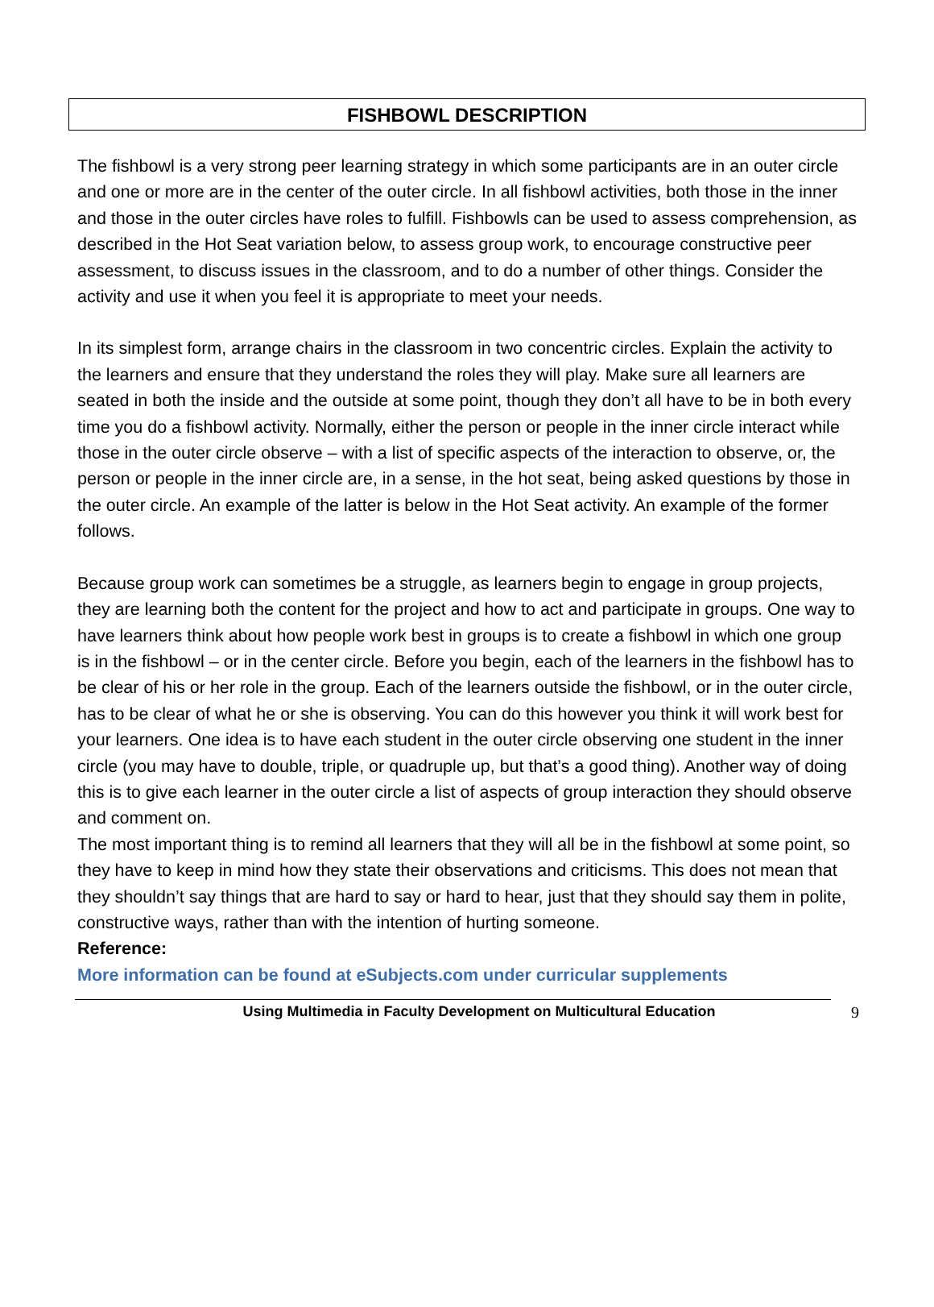FISHBOWL DESCRIPTION
The fishbowl is a very strong peer learning strategy in which some participants are in an outer circle and one or more are in the center of the outer circle. In all fishbowl activities, both those in the inner and those in the outer circles have roles to fulfill. Fishbowls can be used to assess comprehension, as described in the Hot Seat variation below, to assess group work, to encourage constructive peer assessment, to discuss issues in the classroom, and to do a number of other things. Consider the activity and use it when you feel it is appropriate to meet your needs.
In its simplest form, arrange chairs in the classroom in two concentric circles. Explain the activity to the learners and ensure that they understand the roles they will play. Make sure all learners are seated in both the inside and the outside at some point, though they don’t all have to be in both every time you do a fishbowl activity. Normally, either the person or people in the inner circle interact while those in the outer circle observe – with a list of specific aspects of the interaction to observe, or, the person or people in the inner circle are, in a sense, in the hot seat, being asked questions by those in the outer circle. An example of the latter is below in the Hot Seat activity. An example of the former follows.
Because group work can sometimes be a struggle, as learners begin to engage in group projects, they are learning both the content for the project and how to act and participate in groups. One way to have learners think about how people work best in groups is to create a fishbowl in which one group is in the fishbowl – or in the center circle. Before you begin, each of the learners in the fishbowl has to be clear of his or her role in the group. Each of the learners outside the fishbowl, or in the outer circle, has to be clear of what he or she is observing. You can do this however you think it will work best for your learners. One idea is to have each student in the outer circle observing one student in the inner circle (you may have to double, triple, or quadruple up, but that’s a good thing). Another way of doing this is to give each learner in the outer circle a list of aspects of group interaction they should observe and comment on.
The most important thing is to remind all learners that they will all be in the fishbowl at some point, so they have to keep in mind how they state their observations and criticisms. This does not mean that they shouldn’t say things that are hard to say or hard to hear, just that they should say them in polite, constructive ways, rather than with the intention of hurting someone.
Reference:
More information can be found at eSubjects.com under curricular supplements
Using Multimedia in Faculty Development on Multicultural Education 9